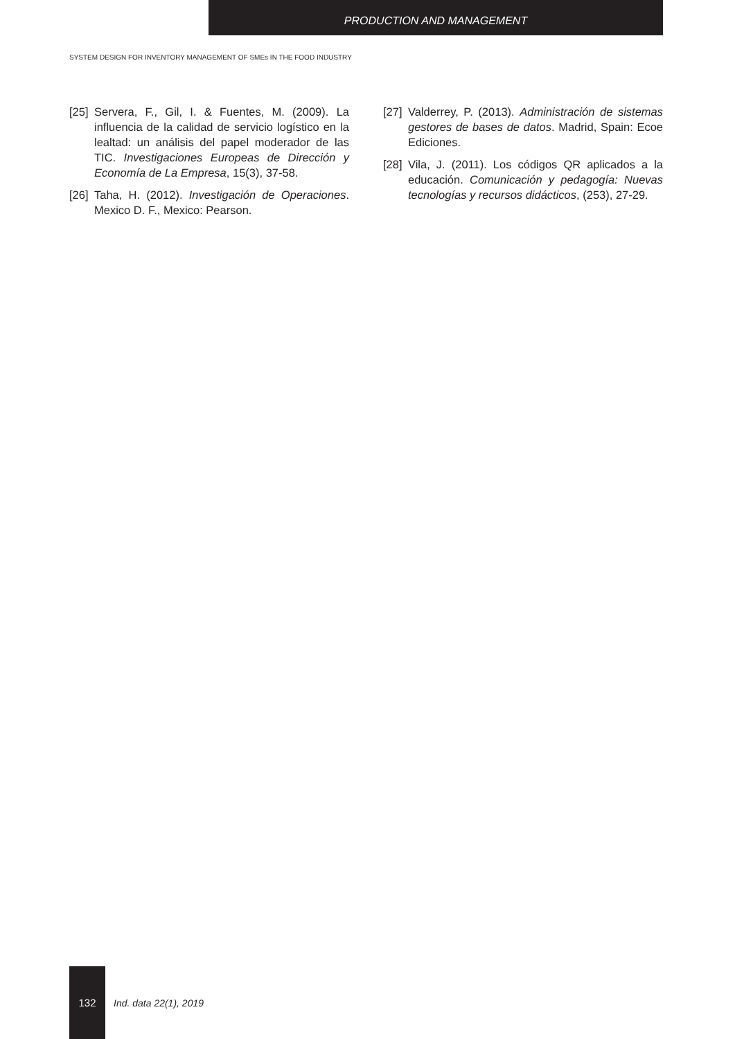PRODUCTION AND MANAGEMENT
SYSTEM DESIGN FOR INVENTORY MANAGEMENT OF SMEs IN THE FOOD INDUSTRY
[25] Servera, F., Gil, I. & Fuentes, M. (2009). La influencia de la calidad de servicio logístico en la lealtad: un análisis del papel moderador de las TIC. Investigaciones Europeas de Dirección y Economía de La Empresa, 15(3), 37-58.
[26] Taha, H. (2012). Investigación de Operaciones. Mexico D. F., Mexico: Pearson.
[27] Valderrey, P. (2013). Administración de sistemas gestores de bases de datos. Madrid, Spain: Ecoe Ediciones.
[28] Vila, J. (2011). Los códigos QR aplicados a la educación. Comunicación y pedagogía: Nuevas tecnologías y recursos didácticos, (253), 27-29.
132
Ind. data 22(1), 2019